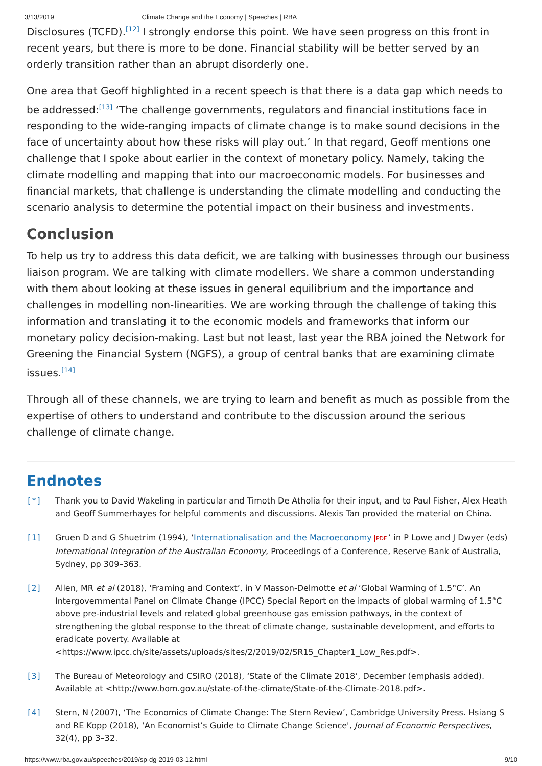3/13/2019 Climate Change and the Economy | Speeches | RBA
Disclosures (TCFD).<sup>[12]</sup> I strongly endorse this point. We have seen progress on this front in recent years, but there is more to be done. Financial stability will be better served by an orderly transition rather than an abrupt disorderly one.
One area that Geoff highlighted in a recent speech is that there is a data gap which needs to be addressed:<sup>[13]</sup> ‘The challenge governments, regulators and financial institutions face in responding to the wide-ranging impacts of climate change is to make sound decisions in the face of uncertainty about how these risks will play out.’ In that regard, Geoff mentions one challenge that I spoke about earlier in the context of monetary policy. Namely, taking the climate modelling and mapping that into our macroeconomic models. For businesses and financial markets, that challenge is understanding the climate modelling and conducting the scenario analysis to determine the potential impact on their business and investments.
Conclusion
To help us try to address this data deficit, we are talking with businesses through our business liaison program. We are talking with climate modellers. We share a common understanding with them about looking at these issues in general equilibrium and the importance and challenges in modelling non-linearities. We are working through the challenge of taking this information and translating it to the economic models and frameworks that inform our monetary policy decision-making. Last but not least, last year the RBA joined the Network for Greening the Financial System (NGFS), a group of central banks that are examining climate issues.<sup>[14]</sup>
Through all of these channels, we are trying to learn and benefit as much as possible from the expertise of others to understand and contribute to the discussion around the serious challenge of climate change.
Endnotes
[*] Thank you to David Wakeling in particular and Timoth De Atholia for their input, and to Paul Fisher, Alex Heath and Geoff Summerhayes for helpful comments and discussions. Alexis Tan provided the material on China.
[1] Gruen D and G Shuetrim (1994), ‘Internationalisation and the Macroeconomy PDF’ in P Lowe and J Dwyer (eds) International Integration of the Australian Economy, Proceedings of a Conference, Reserve Bank of Australia, Sydney, pp 309–363.
[2] Allen, MR et al (2018), ‘Framing and Context’, in V Masson-Delmotte et al ‘Global Warming of 1.5°C’. An Intergovernmental Panel on Climate Change (IPCC) Special Report on the impacts of global warming of 1.5°C above pre-industrial levels and related global greenhouse gas emission pathways, in the context of strengthening the global response to the threat of climate change, sustainable development, and efforts to eradicate poverty. Available at <https://www.ipcc.ch/site/assets/uploads/sites/2/2019/02/SR15_Chapter1_Low_Res.pdf>.
[3] The Bureau of Meteorology and CSIRO (2018), ‘State of the Climate 2018’, December (emphasis added). Available at <http://www.bom.gov.au/state-of-the-climate/State-of-the-Climate-2018.pdf>.
[4] Stern, N (2007), ‘The Economics of Climate Change: The Stern Review’, Cambridge University Press. Hsiang S and RE Kopp (2018), ‘An Economist’s Guide to Climate Change Science', Journal of Economic Perspectives, 32(4), pp 3–32.
https://www.rba.gov.au/speeches/2019/sp-dg-2019-03-12.html 9/10